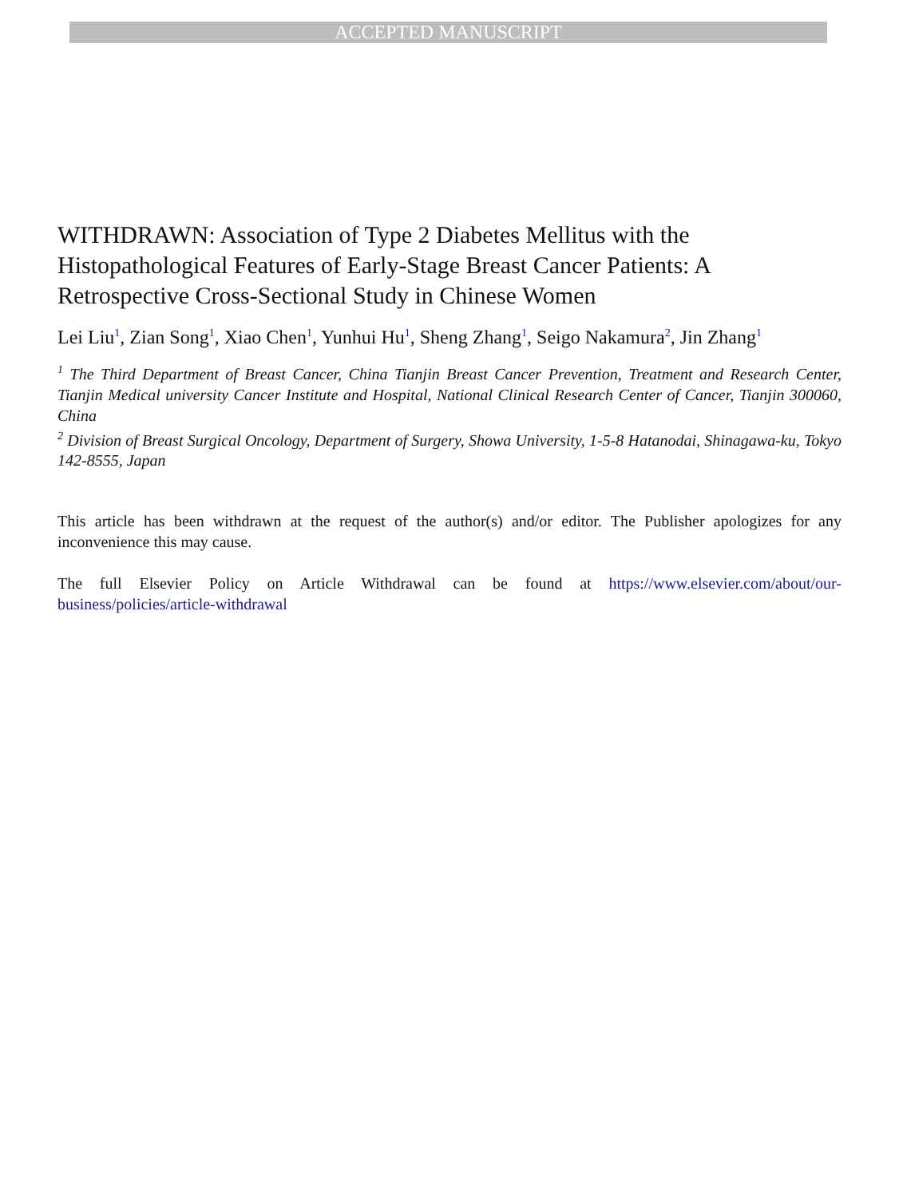ACCEPTED MANUSCRIPT
WITHDRAWN: Association of Type 2 Diabetes Mellitus with the Histopathological Features of Early-Stage Breast Cancer Patients: A Retrospective Cross-Sectional Study in Chinese Women
Lei Liu<sup>1</sup>, Zian Song<sup>1</sup>, Xiao Chen<sup>1</sup>, Yunhui Hu<sup>1</sup>, Sheng Zhang<sup>1</sup>, Seigo Nakamura<sup>2</sup>, Jin Zhang<sup>1</sup>
<sup>1</sup> The Third Department of Breast Cancer, China Tianjin Breast Cancer Prevention, Treatment and Research Center, Tianjin Medical university Cancer Institute and Hospital, National Clinical Research Center of Cancer, Tianjin 300060, China
<sup>2</sup> Division of Breast Surgical Oncology, Department of Surgery, Showa University, 1-5-8 Hatanodai, Shinagawa-ku, Tokyo 142-8555, Japan
This article has been withdrawn at the request of the author(s) and/or editor. The Publisher apologizes for any inconvenience this may cause.
The full Elsevier Policy on Article Withdrawal can be found at https://www.elsevier.com/about/our-business/policies/article-withdrawal